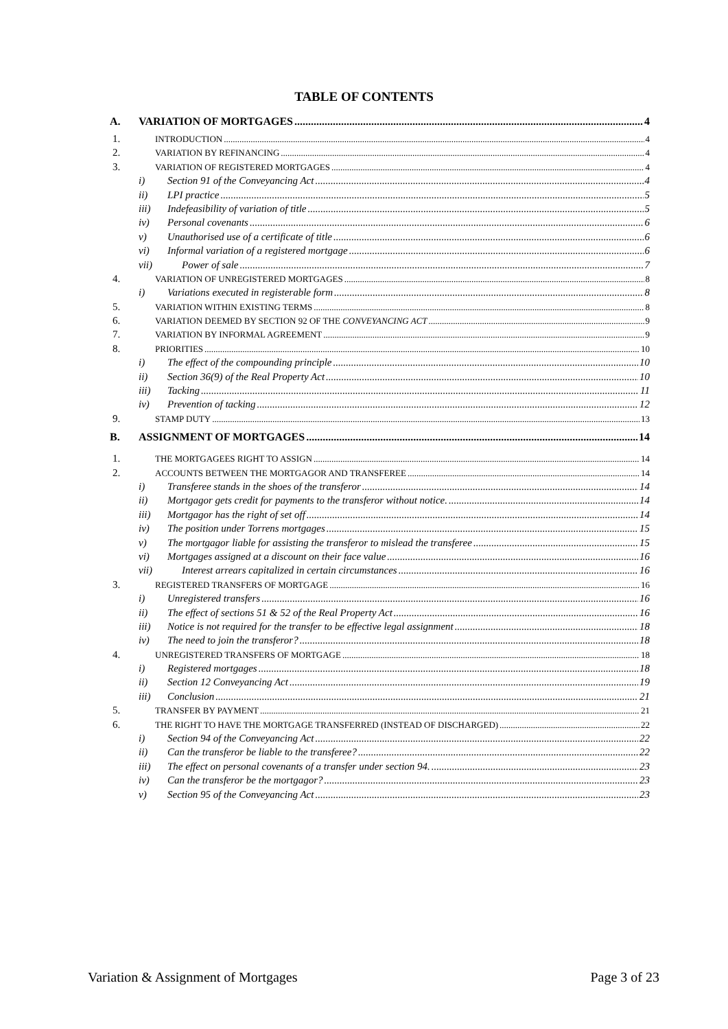TABLE OF CONTENTS
A. VARIATION OF MORTGAGES 4
1. INTRODUCTION 4
2. VARIATION BY REFINANCING 4
3. VARIATION OF REGISTERED MORTGAGES 4
i) Section 91 of the Conveyancing Act 4
ii) LPI practice 5
iii) Indefeasibility of variation of title 5
iv) Personal covenants 6
v) Unauthorised use of a certificate of title 6
vi) Informal variation of a registered mortgage 6
vii) Power of sale 7
4. VARIATION OF UNREGISTERED MORTGAGES 8
i) Variations executed in registerable form 8
5. VARIATION WITHIN EXISTING TERMS 8
6. VARIATION DEEMED BY SECTION 92 OF THE CONVEYANCING ACT 9
7. VARIATION BY INFORMAL AGREEMENT 9
8. PRIORITIES 10
i) The effect of the compounding principle 10
ii) Section 36(9) of the Real Property Act 10
iii) Tacking 11
iv) Prevention of tacking 12
9. STAMP DUTY 13
B. ASSIGNMENT OF MORTGAGES 14
1. THE MORTGAGEES RIGHT TO ASSIGN 14
2. ACCOUNTS BETWEEN THE MORTGAGOR AND TRANSFEREE 14
i) Transferee stands in the shoes of the transferor 14
ii) Mortgagor gets credit for payments to the transferor without notice. 14
iii) Mortgagor has the right of set off 14
iv) The position under Torrens mortgages 15
v) The mortgagor liable for assisting the transferor to mislead the transferee 15
vi) Mortgages assigned at a discount on their face value 16
vii) Interest arrears capitalized in certain circumstances 16
3. REGISTERED TRANSFERS OF MORTGAGE 16
i) Unregistered transfers 16
ii) The effect of sections 51 & 52 of the Real Property Act 16
iii) Notice is not required for the transfer to be effective legal assignment 18
iv) The need to join the transferor? 18
4. UNREGISTERED TRANSFERS OF MORTGAGE 18
i) Registered mortgages 18
ii) Section 12 Conveyancing Act 19
iii) Conclusion 21
5. TRANSFER BY PAYMENT 21
6. THE RIGHT TO HAVE THE MORTGAGE TRANSFERRED (INSTEAD OF DISCHARGED) 22
i) Section 94 of the Conveyancing Act 22
ii) Can the transferor be liable to the transferee? 22
iii) The effect on personal covenants of a transfer under section 94. 23
iv) Can the transferor be the mortgagor? 23
v) Section 95 of the Conveyancing Act 23
Variation & Assignment of Mortgages Page 3 of 23